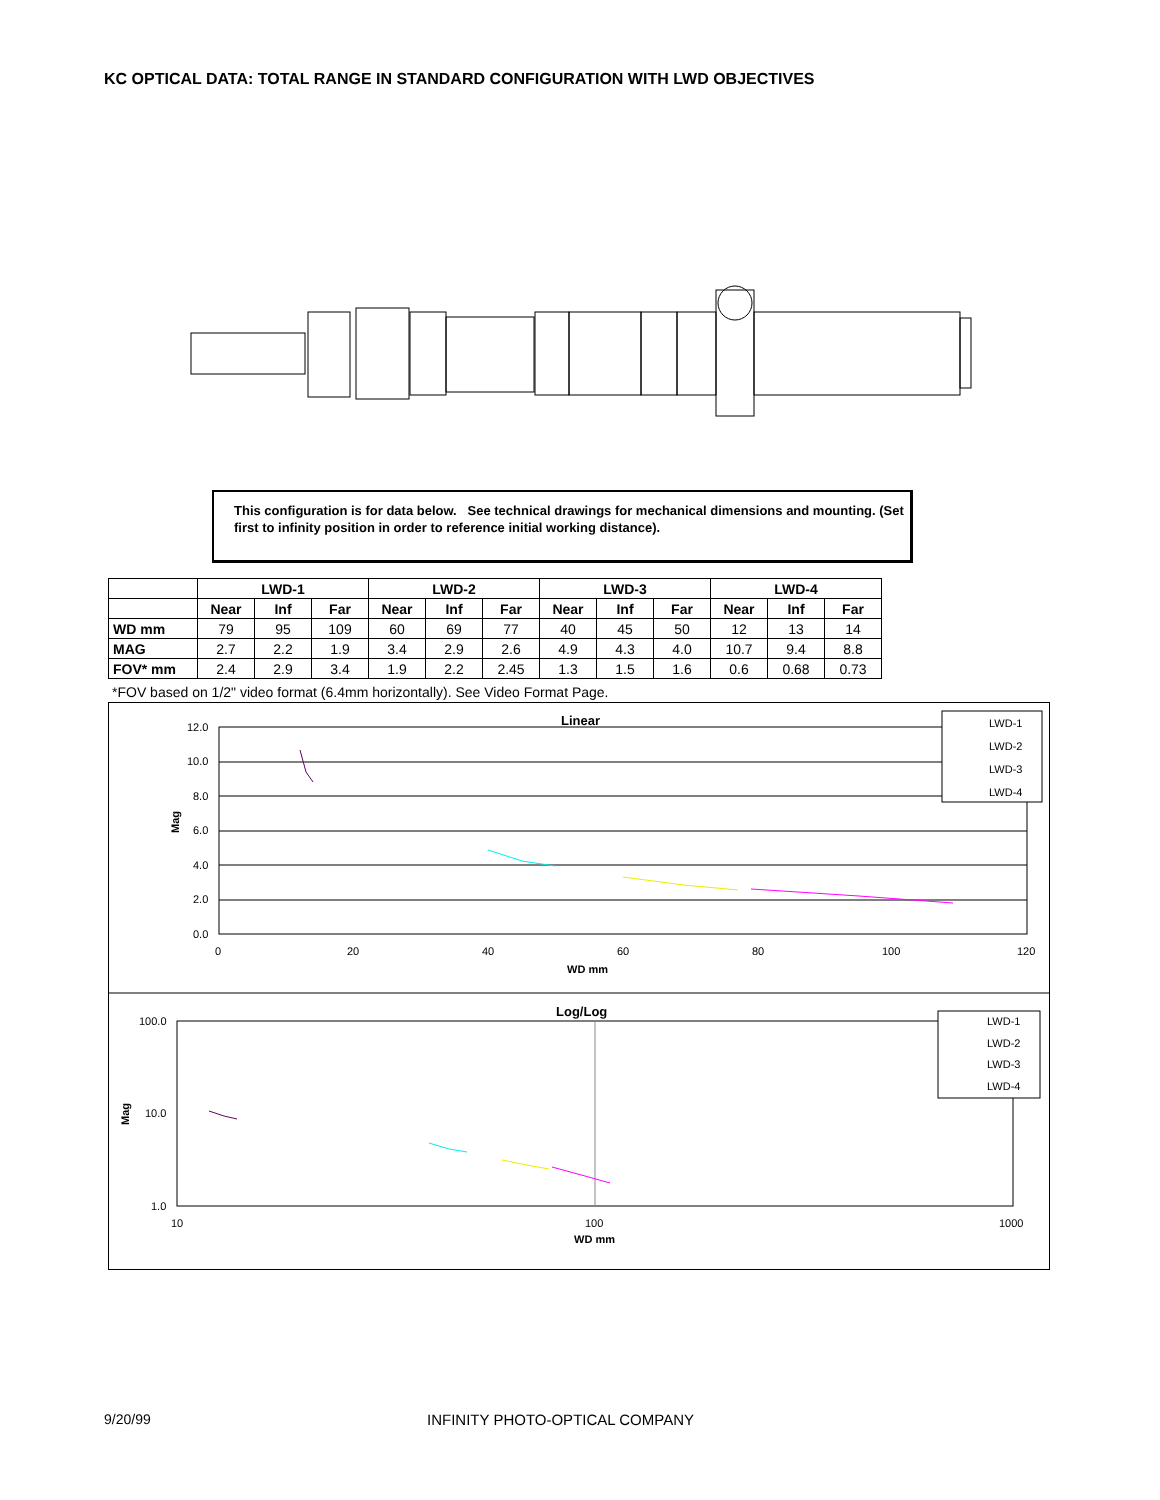KC OPTICAL DATA: TOTAL RANGE IN STANDARD CONFIGURATION WITH LWD OBJECTIVES
This configuration is for data below. See technical drawings for mechanical dimensions and mounting. (Set first to infinity position in order to reference initial working distance).
| | LWD-1 | | | LWD-2 | | | LWD-3 | | | LWD-4 | | |
| --- | --- | --- | --- | --- | --- | --- | --- | --- | --- | --- | --- | --- |
| | Near | Inf | Far | Near | Inf | Far | Near | Inf | Far | Near | Inf | Far |
| WD mm | 79 | 95 | 109 | 60 | 69 | 77 | 40 | 45 | 50 | 12 | 13 | 14 |
| MAG | 2.7 | 2.2 | 1.9 | 3.4 | 2.9 | 2.6 | 4.9 | 4.3 | 4.0 | 10.7 | 9.4 | 8.8 |
| FOV* mm | 2.4 | 2.9 | 3.4 | 1.9 | 2.2 | 2.45 | 1.3 | 1.5 | 1.6 | 0.6 | 0.68 | 0.73 |
*FOV based on 1/2" video format (6.4mm horizontally). See Video Format Page.
Linear
12.0
10.0
8.0
6.0
4.0
2.0
0.0
0
20
40
60
80
100
120
WD mm
Mag
LWD-1
LWD-2
LWD-3
LWD-4
Log/Log
100.0
10.0
1.0
10
100
1000
WD mm
Mag
LWD-1
LWD-2
LWD-3
LWD-4
9/20/99 INFINITY PHOTO-OPTICAL COMPANY